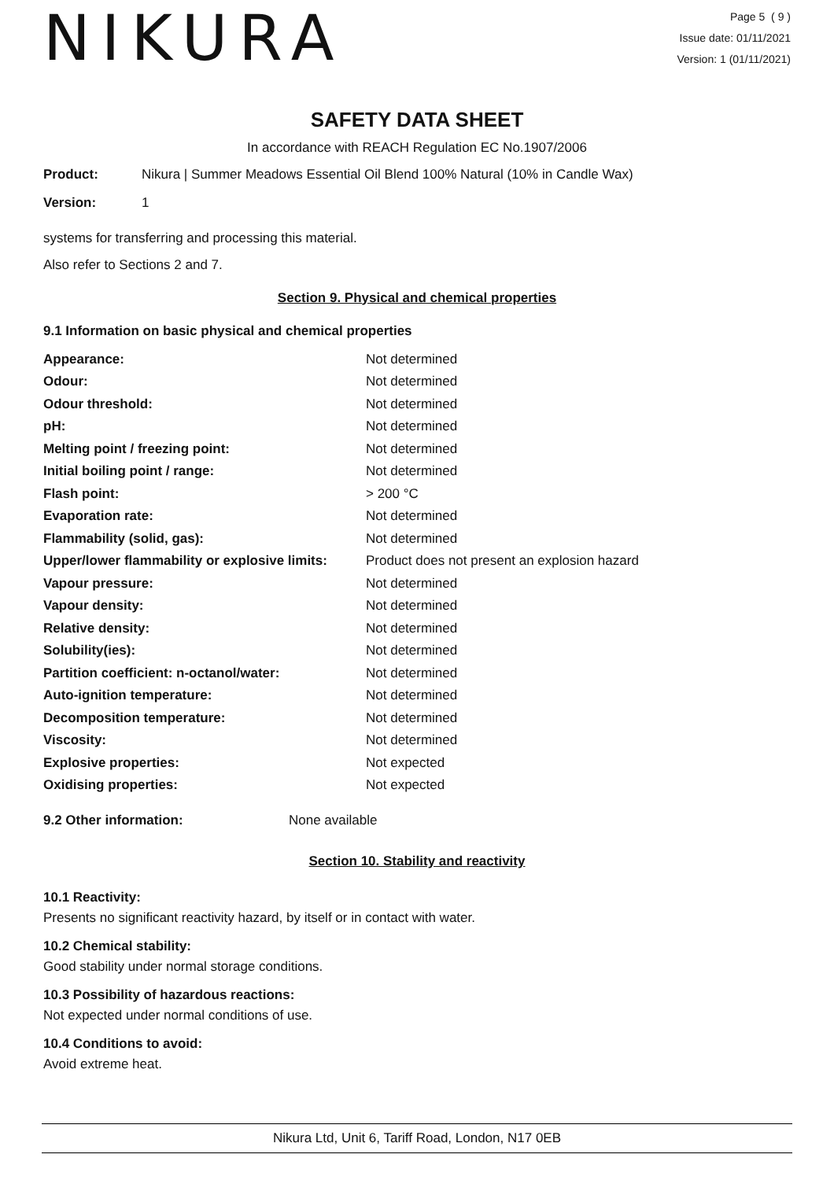NIKURA
Page 5 ( 9 )
Issue date: 01/11/2021
Version: 1 (01/11/2021)
SAFETY DATA SHEET
In accordance with REACH Regulation EC No.1907/2006
| Product: | Nikura / Summer Meadows Essential Oil Blend 100% Natural (10% in Candle Wax) |
| Version: | 1 |
systems for transferring and processing this material.
Also refer to Sections 2 and 7.
Section 9. Physical and chemical properties
9.1 Information on basic physical and chemical properties
| Appearance: | Not determined |
| Odour: | Not determined |
| Odour threshold: | Not determined |
| pH: | Not determined |
| Melting point / freezing point: | Not determined |
| Initial boiling point / range: | Not determined |
| Flash point: | > 200 °C |
| Evaporation rate: | Not determined |
| Flammability (solid, gas): | Not determined |
| Upper/lower flammability or explosive limits: | Product does not present an explosion hazard |
| Vapour pressure: | Not determined |
| Vapour density: | Not determined |
| Relative density: | Not determined |
| Solubility(ies): | Not determined |
| Partition coefficient: n-octanol/water: | Not determined |
| Auto-ignition temperature: | Not determined |
| Decomposition temperature: | Not determined |
| Viscosity: | Not determined |
| Explosive properties: | Not expected |
| Oxidising properties: | Not expected |
| 9.2 Other information: | None available |
Section 10. Stability and reactivity
10.1 Reactivity:
Presents no significant reactivity hazard, by itself or in contact with water.
10.2 Chemical stability:
Good stability under normal storage conditions.
10.3 Possibility of hazardous reactions:
Not expected under normal conditions of use.
10.4 Conditions to avoid:
Avoid extreme heat.
Nikura Ltd, Unit 6, Tariff Road, London, N17 0EB